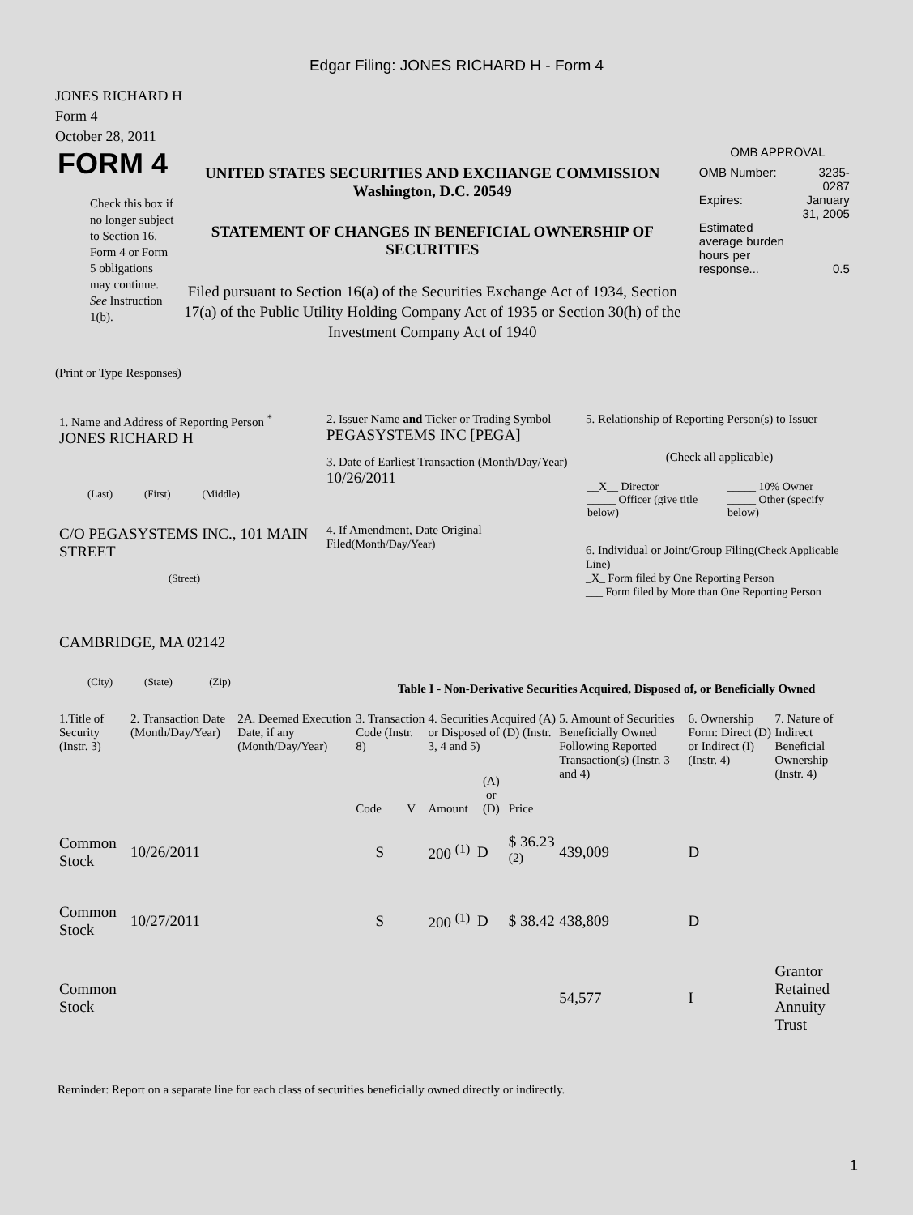Edgar Filing: JONES RICHARD H - Form 4
JONES RICHARD H
Form 4
October 28, 2011
FORM 4
Check this box if no longer subject to Section 16. Form 4 or Form 5 obligations may continue. See Instruction 1(b).
UNITED STATES SECURITIES AND EXCHANGE COMMISSION
Washington, D.C. 20549
STATEMENT OF CHANGES IN BENEFICIAL OWNERSHIP OF SECURITIES
Filed pursuant to Section 16(a) of the Securities Exchange Act of 1934, Section 17(a) of the Public Utility Holding Company Act of 1935 or Section 30(h) of the Investment Company Act of 1940
OMB APPROVAL
| OMB Number: | 3235-0287 |
| Expires: | January 31, 2005 |
| Estimated average burden hours per response... | 0.5 |
(Print or Type Responses)
1. Name and Address of Reporting Person <sup>*</sup>
JONES RICHARD H
(Last) (First) (Middle)
C/O PEGASYSTEMS INC., 101 MAIN STREET
(Street)
CAMBRIDGE, MA 02142
(City) (State) (Zip)
2. Issuer Name and Ticker or Trading Symbol
PEGASYSTEMS INC [PEGA]
3. Date of Earliest Transaction (Month/Day/Year)
10/26/2011
4. If Amendment, Date Original Filed(Month/Day/Year)
5. Relationship of Reporting Person(s) to Issuer
(Check all applicable)
| __X__ Director | _____ 10% Owner |
| _____ Officer (give title below) | _____ Other (specify below) |
6. Individual or Joint/Group Filing(Check Applicable Line)
_X_ Form filed by One Reporting Person
___ Form filed by More than One Reporting Person
Table I - Non-Derivative Securities Acquired, Disposed of, or Beneficially Owned
| 1.Title of Security (Instr. 3) | 2. Transaction Date (Month/Day/Year) | 2A. Deemed Execution Date, if any (Month/Day/Year) | 3. Transaction Code (Instr. 8) | | 4. Securities Acquired (A) or Disposed of (D) (Instr. 3, 4 and 5) | | | 5. Amount of Securities Beneficially Owned Following Reported Transaction(s) (Instr. 3 and 4) | 6. Ownership Form: Direct (D) or Indirect (I) (Instr. 4) | 7. Nature of Indirect Beneficial Ownership (Instr. 4) |
| --- | --- | --- | --- | --- | --- | --- | --- | --- | --- | --- |
| | | | Code | V | Amount | (A) or (D) | Price | | | |
| Common Stock | 10/26/2011 | | S | | 200 <sup>(1)</sup> | D | $ 36.23 <sup>(2)</sup> | 439,009 | D | |
| Common Stock | 10/27/2011 | | S | | 200 <sup>(1)</sup> | D | $ 38.42 | 438,809 | D | |
| Common Stock | | | | | | | | 54,577 | I | Grantor Retained Annuity Trust |
Reminder: Report on a separate line for each class of securities beneficially owned directly or indirectly.
1